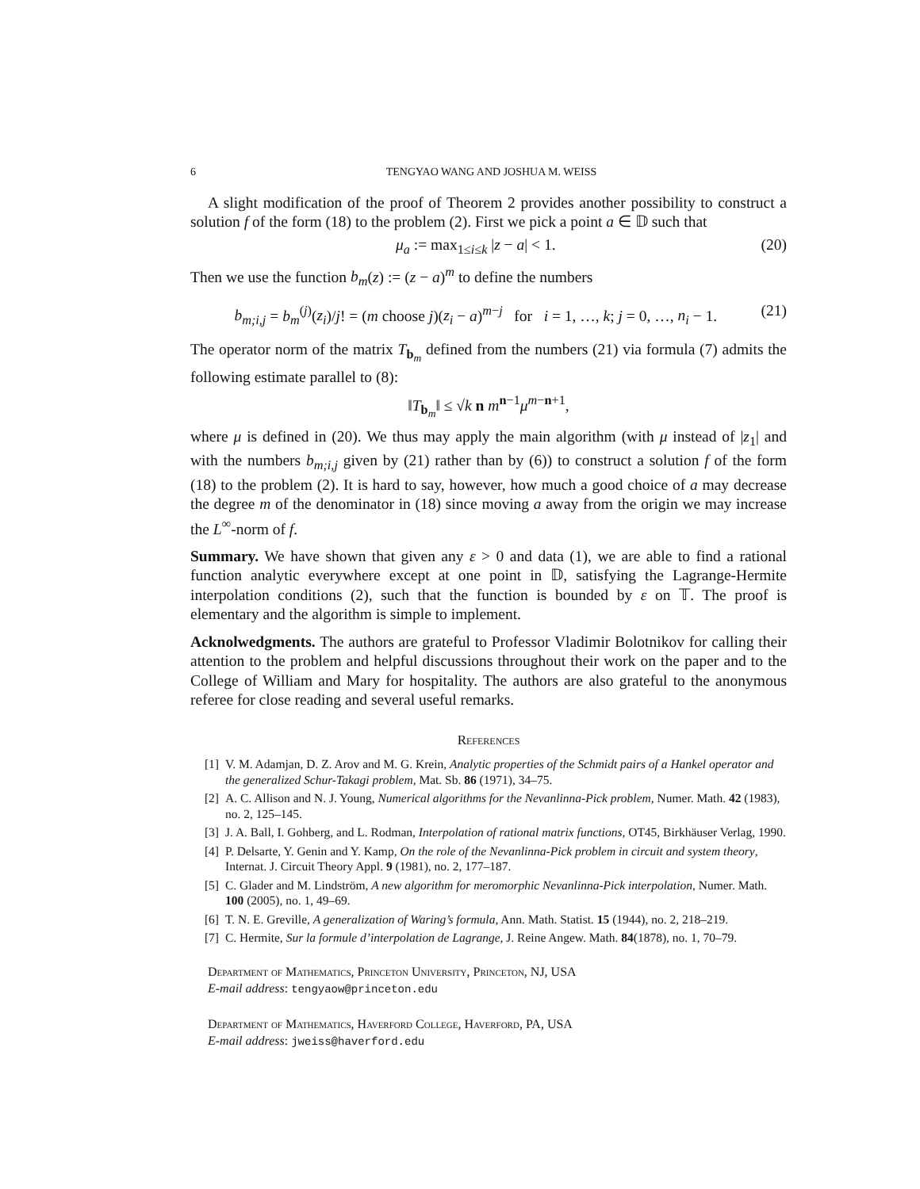6 TENGYAO WANG AND JOSHUA M. WEISS
A slight modification of the proof of Theorem 2 provides another possibility to construct a solution f of the form (18) to the problem (2). First we pick a point a ∈ 𝔻 such that
μ<sub>a</sub> := max<sub>1≤i≤k</sub> |z − a| < 1. (20)
Then we use the function b<sub>m</sub>(z) := (z − a)<sup>m</sup> to define the numbers
b<sub>m;i,j</sub> = b<sub>m</sub><sup>(j)</sup>(z<sub>i</sub>)/j! = (m choose j)(z<sub>i</sub> − a)<sup>m−j</sup> for i = 1, …, k; j = 0, …, n<sub>i</sub> − 1. (21)
The operator norm of the matrix T<sub>b<sub>m</sub></sub> defined from the numbers (21) via formula (7) admits the following estimate parallel to (8):
‖T<sub>b<sub>m</sub></sub>‖ ≤ √k n m<sup>n−1</sup>μ<sup>m−n+1</sup>,
where μ is defined in (20). We thus may apply the main algorithm (with μ instead of |z<sub>1</sub>| and with the numbers b<sub>m;i,j</sub> given by (21) rather than by (6)) to construct a solution f of the form (18) to the problem (2). It is hard to say, however, how much a good choice of a may decrease the degree m of the denominator in (18) since moving a away from the origin we may increase the L<sup>∞</sup>-norm of f.
Summary. We have shown that given any ε > 0 and data (1), we are able to find a rational function analytic everywhere except at one point in 𝔻, satisfying the Lagrange-Hermite interpolation conditions (2), such that the function is bounded by ε on 𝕋. The proof is elementary and the algorithm is simple to implement.
Acknolwedgments. The authors are grateful to Professor Vladimir Bolotnikov for calling their attention to the problem and helpful discussions throughout their work on the paper and to the College of William and Mary for hospitality. The authors are also grateful to the anonymous referee for close reading and several useful remarks.
References
[1] V. M. Adamjan, D. Z. Arov and M. G. Krein, Analytic properties of the Schmidt pairs of a Hankel operator and the generalized Schur-Takagi problem, Mat. Sb. 86 (1971), 34–75.
[2] A. C. Allison and N. J. Young, Numerical algorithms for the Nevanlinna-Pick problem, Numer. Math. 42 (1983), no. 2, 125–145.
[3] J. A. Ball, I. Gohberg, and L. Rodman, Interpolation of rational matrix functions, OT45, Birkhäuser Verlag, 1990.
[4] P. Delsarte, Y. Genin and Y. Kamp, On the role of the Nevanlinna-Pick problem in circuit and system theory, Internat. J. Circuit Theory Appl. 9 (1981), no. 2, 177–187.
[5] C. Glader and M. Lindström, A new algorithm for meromorphic Nevanlinna-Pick interpolation, Numer. Math. 100 (2005), no. 1, 49–69.
[6] T. N. E. Greville, A generalization of Waring’s formula, Ann. Math. Statist. 15 (1944), no. 2, 218–219.
[7] C. Hermite, Sur la formule d’interpolation de Lagrange, J. Reine Angew. Math. 84(1878), no. 1, 70–79.
Department of Mathematics, Princeton University, Princeton, NJ, USA
E-mail address: tengyaow@princeton.edu
Department of Mathematics, Haverford College, Haverford, PA, USA
E-mail address: jweiss@haverford.edu